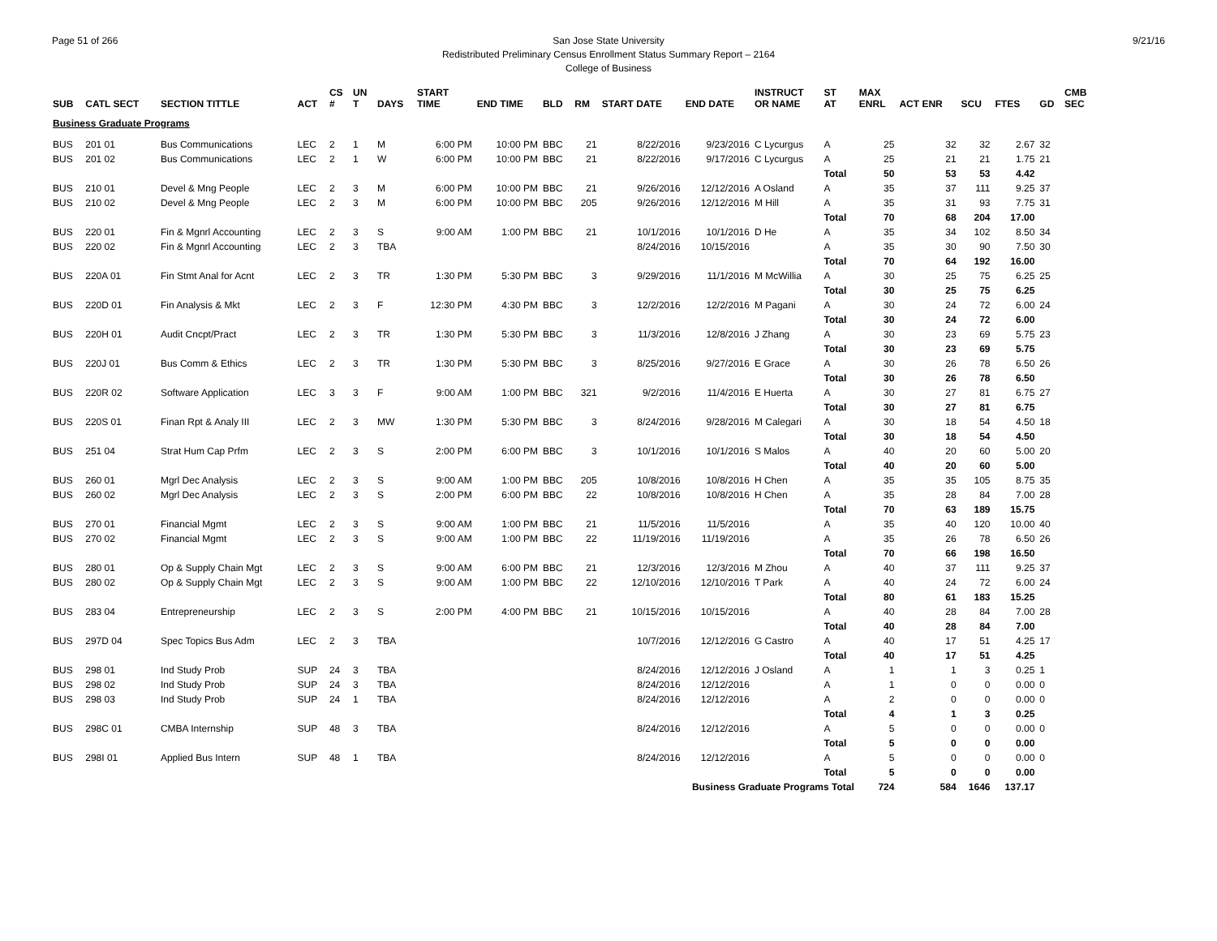Page 51 of 266 9/21/16 San Jose State University
Redistributed Preliminary Census Enrollment Status Summary Report – 2164
College of Business
| SUB | CATL SECT | SECTION TITTLE | ACT | CS # | UN T | DAYS | START TIME | END TIME | BLD | RM | START DATE | END DATE | INSTRUCT OR NAME | ST AT | MAX ENRL | ACT ENR | SCU | FTES | GD | CMB SEC |
| --- | --- | --- | --- | --- | --- | --- | --- | --- | --- | --- | --- | --- | --- | --- | --- | --- | --- | --- | --- | --- |
| Business Graduate Programs | | | | | | | | | | | | | | | | | | | | |
| BUS | 201 01 | Bus Communications | LEC | 2 | 1 | M | 6:00 PM | 10:00 PM | BBC | 21 | 8/22/2016 | 9/23/2016 | C Lycurgus | A | 25 | 32 | 32 | 2.67 | 32 | |
| BUS | 201 02 | Bus Communications | LEC | 2 | 1 | W | 6:00 PM | 10:00 PM | BBC | 21 | 8/22/2016 | 9/17/2016 | C Lycurgus | A | 25 | 21 | 21 | 1.75 | 21 | |
| | | | | | | | | | | | | | | Total | 50 | 53 | 53 | 4.42 | | |
| BUS | 210 01 | Devel & Mng People | LEC | 2 | 3 | M | 6:00 PM | 10:00 PM | BBC | 21 | 9/26/2016 | 12/12/2016 | A Osland | A | 35 | 37 | 111 | 9.25 | 37 | |
| BUS | 210 02 | Devel & Mng People | LEC | 2 | 3 | M | 6:00 PM | 10:00 PM | BBC | 205 | 9/26/2016 | 12/12/2016 | M Hill | A | 35 | 31 | 93 | 7.75 | 31 | |
| | | | | | | | | | | | | | | Total | 70 | 68 | 204 | 17.00 | | |
| BUS | 220 01 | Fin & Mgnrl Accounting | LEC | 2 | 3 | S | 9:00 AM | 1:00 PM | BBC | 21 | 10/1/2016 | 10/1/2016 | D He | A | 35 | 34 | 102 | 8.50 | 34 | |
| BUS | 220 02 | Fin & Mgnrl Accounting | LEC | 2 | 3 | TBA | | | | | 8/24/2016 | 10/15/2016 | | A | 35 | 30 | 90 | 7.50 | 30 | |
| | | | | | | | | | | | | | | Total | 70 | 64 | 192 | 16.00 | | |
| BUS | 220A 01 | Fin Stmt Anal for Acnt | LEC | 2 | 3 | TR | 1:30 PM | 5:30 PM | BBC | 3 | 9/29/2016 | 11/1/2016 | M McWillia | A | 30 | 25 | 75 | 6.25 | 25 | |
| | | | | | | | | | | | | | | Total | 30 | 25 | 75 | 6.25 | | |
| BUS | 220D 01 | Fin Analysis & Mkt | LEC | 2 | 3 | F | 12:30 PM | 4:30 PM | BBC | 3 | 12/2/2016 | 12/2/2016 | M Pagani | A | 30 | 24 | 72 | 6.00 | 24 | |
| | | | | | | | | | | | | | | Total | 30 | 24 | 72 | 6.00 | | |
| BUS | 220H 01 | Audit Cncpt/Pract | LEC | 2 | 3 | TR | 1:30 PM | 5:30 PM | BBC | 3 | 11/3/2016 | 12/8/2016 | J Zhang | A | 30 | 23 | 69 | 5.75 | 23 | |
| | | | | | | | | | | | | | | Total | 30 | 23 | 69 | 5.75 | | |
| BUS | 220J 01 | Bus Comm & Ethics | LEC | 2 | 3 | TR | 1:30 PM | 5:30 PM | BBC | 3 | 8/25/2016 | 9/27/2016 | E Grace | A | 30 | 26 | 78 | 6.50 | 26 | |
| | | | | | | | | | | | | | | Total | 30 | 26 | 78 | 6.50 | | |
| BUS | 220R 02 | Software Application | LEC | 3 | 3 | F | 9:00 AM | 1:00 PM | BBC | 321 | 9/2/2016 | 11/4/2016 | E Huerta | A | 30 | 27 | 81 | 6.75 | 27 | |
| | | | | | | | | | | | | | | Total | 30 | 27 | 81 | 6.75 | | |
| BUS | 220S 01 | Finan Rpt & Analy III | LEC | 2 | 3 | MW | 1:30 PM | 5:30 PM | BBC | 3 | 8/24/2016 | 9/28/2016 | M Calegari | A | 30 | 18 | 54 | 4.50 | 18 | |
| | | | | | | | | | | | | | | Total | 30 | 18 | 54 | 4.50 | | |
| BUS | 251 04 | Strat Hum Cap Prfm | LEC | 2 | 3 | S | 2:00 PM | 6:00 PM | BBC | 3 | 10/1/2016 | 10/1/2016 | S Malos | A | 40 | 20 | 60 | 5.00 | 20 | |
| | | | | | | | | | | | | | | Total | 40 | 20 | 60 | 5.00 | | |
| BUS | 260 01 | Mgrl Dec Analysis | LEC | 2 | 3 | S | 9:00 AM | 1:00 PM | BBC | 205 | 10/8/2016 | 10/8/2016 | H Chen | A | 35 | 35 | 105 | 8.75 | 35 | |
| BUS | 260 02 | Mgrl Dec Analysis | LEC | 2 | 3 | S | 2:00 PM | 6:00 PM | BBC | 22 | 10/8/2016 | 10/8/2016 | H Chen | A | 35 | 28 | 84 | 7.00 | 28 | |
| | | | | | | | | | | | | | | Total | 70 | 63 | 189 | 15.75 | | |
| BUS | 270 01 | Financial Mgmt | LEC | 2 | 3 | S | 9:00 AM | 1:00 PM | BBC | 21 | 11/5/2016 | 11/5/2016 | | A | 35 | 40 | 120 | 10.00 | 40 | |
| BUS | 270 02 | Financial Mgmt | LEC | 2 | 3 | S | 9:00 AM | 1:00 PM | BBC | 22 | 11/19/2016 | 11/19/2016 | | A | 35 | 26 | 78 | 6.50 | 26 | |
| | | | | | | | | | | | | | | Total | 70 | 66 | 198 | 16.50 | | |
| BUS | 280 01 | Op & Supply Chain Mgt | LEC | 2 | 3 | S | 9:00 AM | 6:00 PM | BBC | 21 | 12/3/2016 | 12/3/2016 | M Zhou | A | 40 | 37 | 111 | 9.25 | 37 | |
| BUS | 280 02 | Op & Supply Chain Mgt | LEC | 2 | 3 | S | 9:00 AM | 1:00 PM | BBC | 22 | 12/10/2016 | 12/10/2016 | T Park | A | 40 | 24 | 72 | 6.00 | 24 | |
| | | | | | | | | | | | | | | Total | 80 | 61 | 183 | 15.25 | | |
| BUS | 283 04 | Entrepreneurship | LEC | 2 | 3 | S | 2:00 PM | 4:00 PM | BBC | 21 | 10/15/2016 | 10/15/2016 | | A | 40 | 28 | 84 | 7.00 | 28 | |
| | | | | | | | | | | | | | | Total | 40 | 28 | 84 | 7.00 | | |
| BUS | 297D 04 | Spec Topics Bus Adm | LEC | 2 | 3 | TBA | | | | | 10/7/2016 | 12/12/2016 | G Castro | A | 40 | 17 | 51 | 4.25 | 17 | |
| | | | | | | | | | | | | | | Total | 40 | 17 | 51 | 4.25 | | |
| BUS | 298 01 | Ind Study Prob | SUP | 24 | 3 | TBA | | | | | 8/24/2016 | 12/12/2016 | J Osland | A | 1 | 1 | 3 | 0.25 | 1 | |
| BUS | 298 02 | Ind Study Prob | SUP | 24 | 3 | TBA | | | | | 8/24/2016 | 12/12/2016 | | A | 1 | 0 | 0 | 0.00 | 0 | |
| BUS | 298 03 | Ind Study Prob | SUP | 24 | 1 | TBA | | | | | 8/24/2016 | 12/12/2016 | | A | 2 | 0 | 0 | 0.00 | 0 | |
| | | | | | | | | | | | | | | Total | 4 | 1 | 3 | 0.25 | | |
| BUS | 298C 01 | CMBA Internship | SUP | 48 | 3 | TBA | | | | | 8/24/2016 | 12/12/2016 | | A | 5 | 0 | 0 | 0.00 | 0 | |
| | | | | | | | | | | | | | | Total | 5 | 0 | 0 | 0.00 | | |
| BUS | 298I 01 | Applied Bus Intern | SUP | 48 | 1 | TBA | | | | | 8/24/2016 | 12/12/2016 | | A | 5 | 0 | 0 | 0.00 | 0 | |
| | | | | | | | | | | | | | | Total | 5 | 0 | 0 | 0.00 | | |
| | | | | | | | | | | | Business Graduate Programs Total | | | | 724 | 584 | 1646 | 137.17 | | |